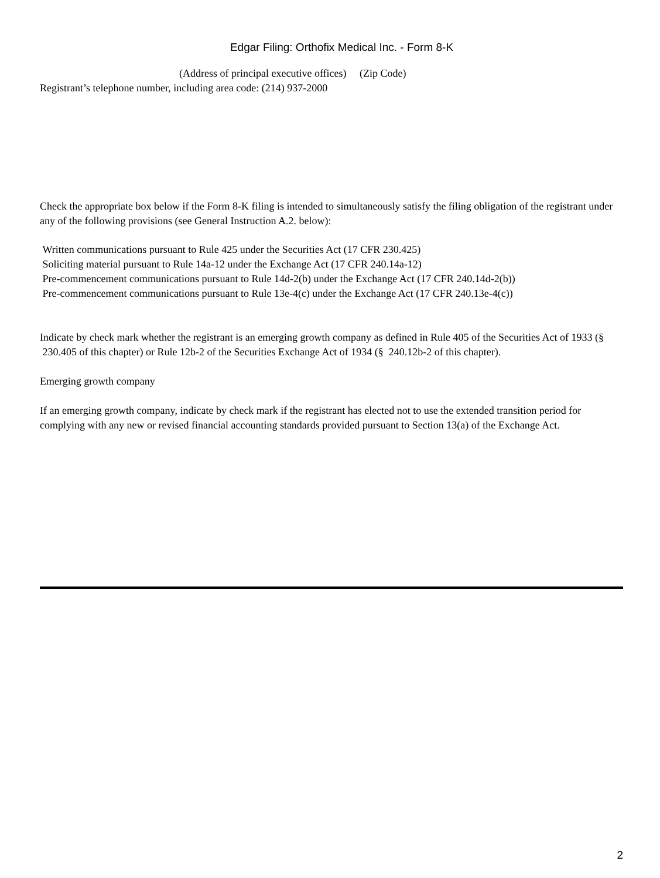Edgar Filing: Orthofix Medical Inc. - Form 8-K
(Address of principal executive offices) (Zip Code)
Registrant’s telephone number, including area code: (214) 937-2000
Check the appropriate box below if the Form 8-K filing is intended to simultaneously satisfy the filing obligation of the registrant under any of the following provisions (see General Instruction A.2. below):
Written communications pursuant to Rule 425 under the Securities Act (17 CFR 230.425)
Soliciting material pursuant to Rule 14a-12 under the Exchange Act (17 CFR 240.14a-12)
Pre-commencement communications pursuant to Rule 14d-2(b) under the Exchange Act (17 CFR 240.14d-2(b))
Pre-commencement communications pursuant to Rule 13e-4(c) under the Exchange Act (17 CFR 240.13e-4(c))
Indicate by check mark whether the registrant is an emerging growth company as defined in Rule 405 of the Securities Act of 1933 (§ 230.405 of this chapter) or Rule 12b-2 of the Securities Exchange Act of 1934 (§ 240.12b-2 of this chapter).
Emerging growth company
If an emerging growth company, indicate by check mark if the registrant has elected not to use the extended transition period for complying with any new or revised financial accounting standards provided pursuant to Section 13(a) of the Exchange Act.
2